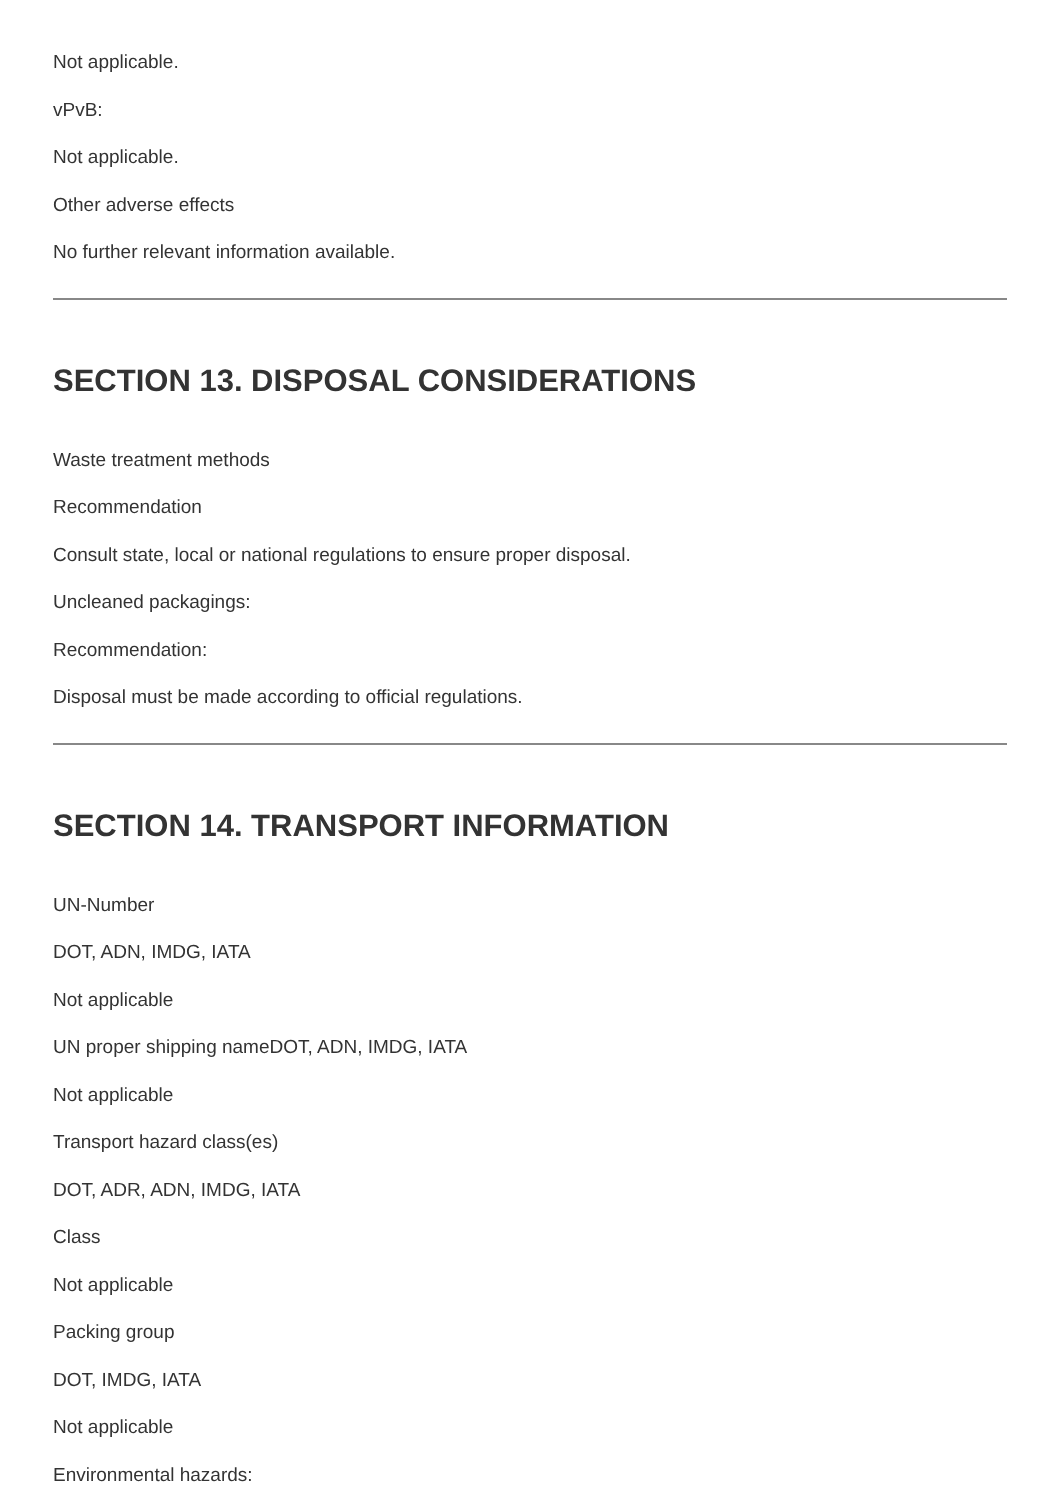Not applicable.
vPvB:
Not applicable.
Other adverse effects
No further relevant information available.
SECTION 13. DISPOSAL CONSIDERATIONS
Waste treatment methods
Recommendation
Consult state, local or national regulations to ensure proper disposal.
Uncleaned packagings:
Recommendation:
Disposal must be made according to official regulations.
SECTION 14. TRANSPORT INFORMATION
UN-Number
DOT, ADN, IMDG, IATA
Not applicable
UN proper shipping nameDOT, ADN, IMDG, IATA
Not applicable
Transport hazard class(es)
DOT, ADR, ADN, IMDG, IATA
Class
Not applicable
Packing group
DOT, IMDG, IATA
Not applicable
Environmental hazards: